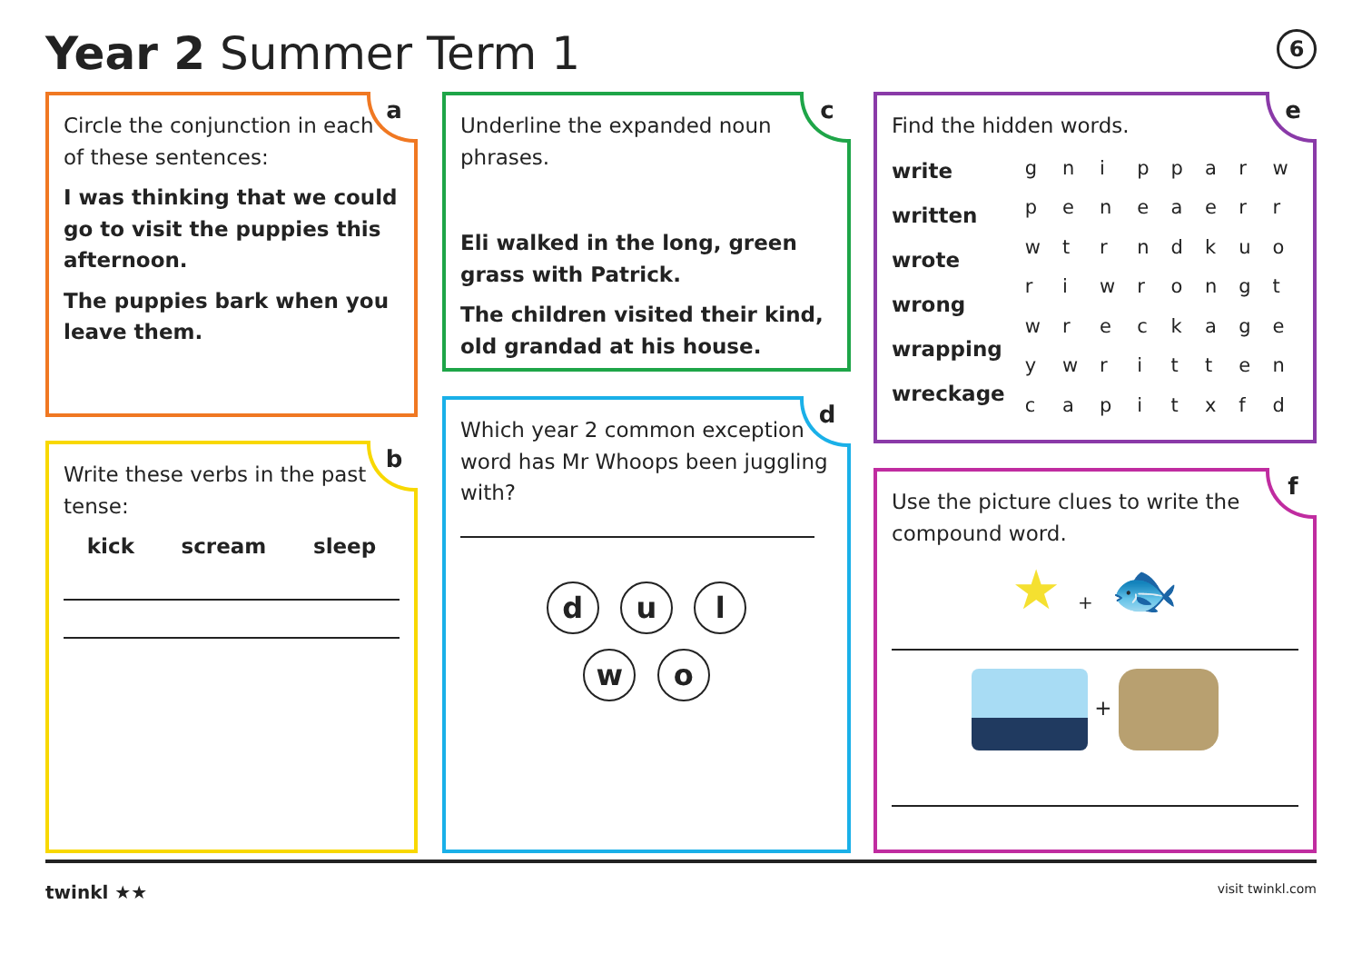Year 2 Summer Term 1 6
a
Circle the conjunction in each of these sentences:
I was thinking that we could go to visit the puppies this afternoon.
The puppies bark when you leave them.
b
Write these verbs in the past tense:
kick scream sleep
c
Underline the expanded noun phrases.
Eli walked in the long, green grass with Patrick.
The children visited their kind, old grandad at his house.
d
Which year 2 common exception word has Mr Whoops been juggling with?
d u l
w o
e
Find the hidden words.
write
written
wrote
wrong
wrapping
wreckage
| g | n | i | p | p | a | r | w |
| p | e | n | e | a | e | r | r |
| w | t | r | n | d | k | u | o |
| r | i | w | r | o | n | g | t |
| w | r | e | c | k | a | g | e |
| y | w | r | i | t | t | e | n |
| c | a | p | i | t | x | f | d |
f
Use the picture clues to write the compound word.
★ + 🐟
+
twinkl ★★ visit twinkl.com